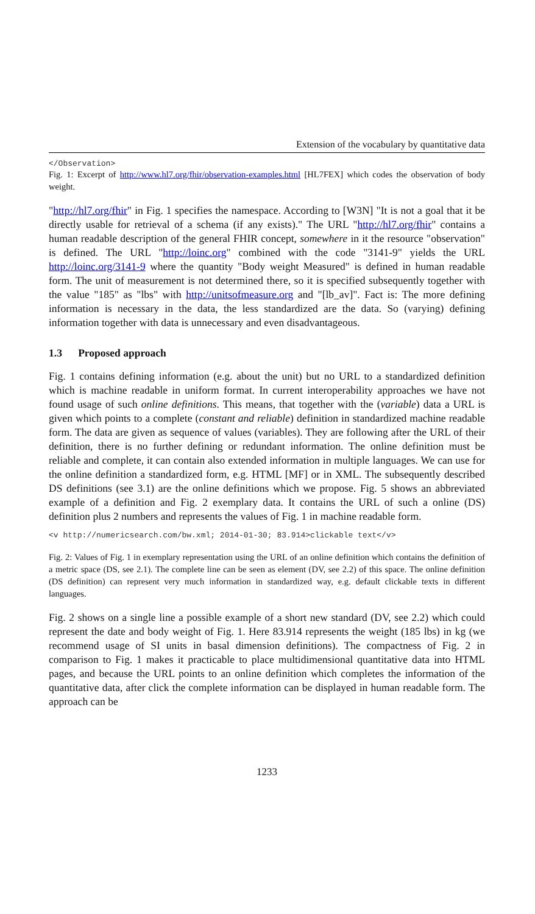Extension of the vocabulary by quantitative data
</Observation>
Fig. 1: Excerpt of http://www.hl7.org/fhir/observation-examples.html [HL7FEX] which codes the observation of body weight.
"http://hl7.org/fhir" in Fig. 1 specifies the namespace. According to [W3N] "It is not a goal that it be directly usable for retrieval of a schema (if any exists)." The URL "http://hl7.org/fhir" contains a human readable description of the general FHIR concept, somewhere in it the resource "observation" is defined. The URL "http://loinc.org" combined with the code "3141-9" yields the URL http://loinc.org/3141-9 where the quantity "Body weight Measured" is defined in human readable form. The unit of measurement is not determined there, so it is specified subsequently together with the value "185" as "lbs" with http://unitsofmeasure.org and "[lb_av]". Fact is: The more defining information is necessary in the data, the less standardized are the data. So (varying) defining information together with data is unnecessary and even disadvantageous.
1.3 Proposed approach
Fig. 1 contains defining information (e.g. about the unit) but no URL to a standardized definition which is machine readable in uniform format. In current interoperability approaches we have not found usage of such online definitions. This means, that together with the (variable) data a URL is given which points to a complete (constant and reliable) definition in standardized machine readable form. The data are given as sequence of values (variables). They are following after the URL of their definition, there is no further defining or redundant information. The online definition must be reliable and complete, it can contain also extended information in multiple languages. We can use for the online definition a standardized form, e.g. HTML [MF] or in XML. The subsequently described DS definitions (see 3.1) are the online definitions which we propose. Fig. 5 shows an abbreviated example of a definition and Fig. 2 exemplary data. It contains the URL of such a online (DS) definition plus 2 numbers and represents the values of Fig. 1 in machine readable form.
<v http://numericsearch.com/bw.xml; 2014-01-30; 83.914>clickable text</v>
Fig. 2: Values of Fig. 1 in exemplary representation using the URL of an online definition which contains the definition of a metric space (DS, see 2.1). The complete line can be seen as element (DV, see 2.2) of this space. The online definition (DS definition) can represent very much information in standardized way, e.g. default clickable texts in different languages.
Fig. 2 shows on a single line a possible example of a short new standard (DV, see 2.2) which could represent the date and body weight of Fig. 1. Here 83.914 represents the weight (185 lbs) in kg (we recommend usage of SI units in basal dimension definitions). The compactness of Fig. 2 in comparison to Fig. 1 makes it practicable to place multidimensional quantitative data into HTML pages, and because the URL points to an online definition which completes the information of the quantitative data, after click the complete information can be displayed in human readable form. The approach can be
1233